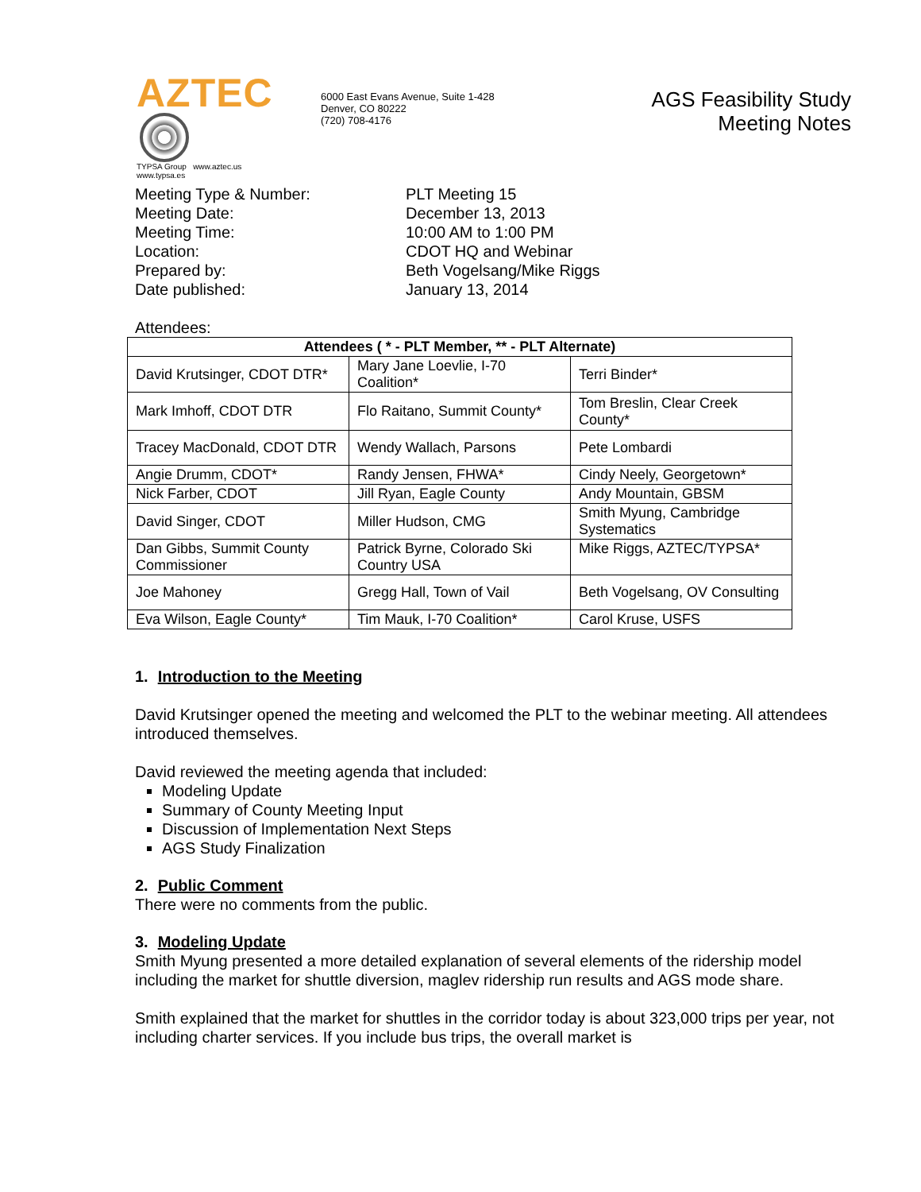AZTEC
TYPSA Group www.aztec.us
www.typsa.es
6000 East Evans Avenue, Suite 1-428
Denver, CO 80222
(720) 708-4176
AGS Feasibility Study
Meeting Notes
Meeting Type & Number:
PLT Meeting 15
Meeting Date:
December 13, 2013
Meeting Time:
10:00 AM to 1:00 PM
Location:
CDOT HQ and Webinar
Prepared by:
Beth Vogelsang/Mike Riggs
Date published:
January 13, 2014
Attendees:
| Attendees ( * - PLT Member, ** - PLT Alternate) | | |
| --- | --- | --- |
| David Krutsinger, CDOT DTR* | Mary Jane Loevlie, I-70 Coalition* | Terri Binder* |
| Mark Imhoff, CDOT DTR | Flo Raitano, Summit County* | Tom Breslin, Clear Creek County* |
| Tracey MacDonald, CDOT DTR | Wendy Wallach, Parsons | Pete Lombardi |
| Angie Drumm, CDOT* | Randy Jensen, FHWA* | Cindy Neely, Georgetown* |
| Nick Farber, CDOT | Jill Ryan, Eagle County | Andy Mountain, GBSM |
| David Singer, CDOT | Miller Hudson, CMG | Smith Myung, Cambridge Systematics |
| Dan Gibbs, Summit County Commissioner | Patrick Byrne, Colorado Ski Country USA | Mike Riggs, AZTEC/TYPSA* |
| Joe Mahoney | Gregg Hall, Town of Vail | Beth Vogelsang, OV Consulting |
| Eva Wilson, Eagle County* | Tim Mauk, I-70 Coalition* | Carol Kruse, USFS |
1. Introduction to the Meeting
David Krutsinger opened the meeting and welcomed the PLT to the webinar meeting. All attendees introduced themselves.
David reviewed the meeting agenda that included:
Modeling Update
Summary of County Meeting Input
Discussion of Implementation Next Steps
AGS Study Finalization
2. Public Comment
There were no comments from the public.
3. Modeling Update
Smith Myung presented a more detailed explanation of several elements of the ridership model including the market for shuttle diversion, maglev ridership run results and AGS mode share.
Smith explained that the market for shuttles in the corridor today is about 323,000 trips per year, not including charter services. If you include bus trips, the overall market is